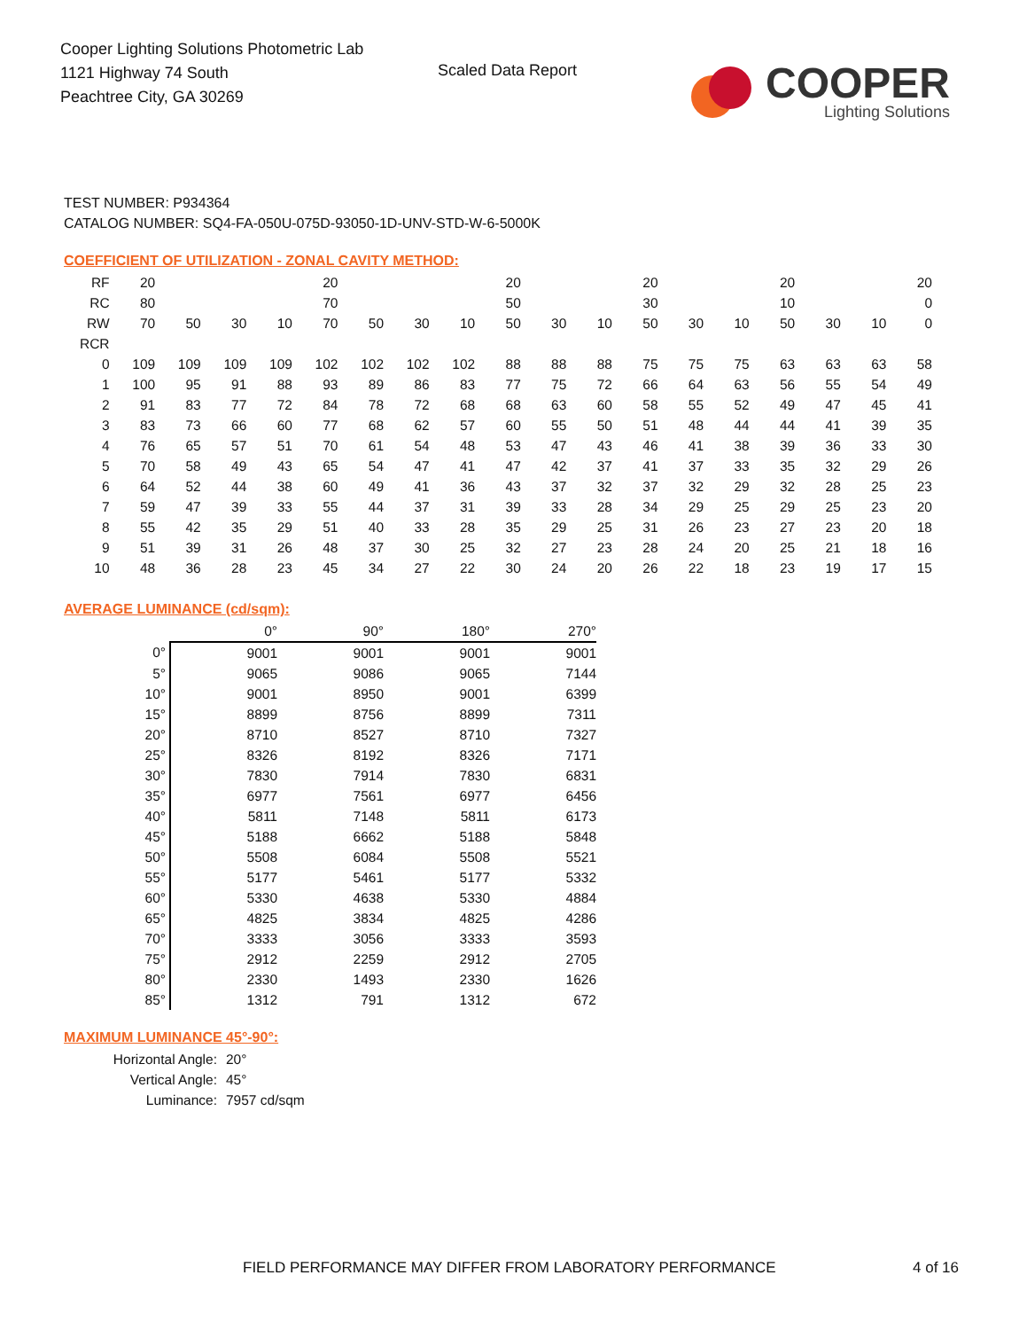Cooper Lighting Solutions Photometric Lab
1121 Highway 74 South
Peachtree City, GA 30269
Scaled Data Report
COOPER
Lighting Solutions
TEST NUMBER: P934364
CATALOG NUMBER: SQ4-FA-050U-075D-93050-1D-UNV-STD-W-6-5000K
COEFFICIENT OF UTILIZATION - ZONAL CAVITY METHOD:
| RF | 20 | | | | 20 | | | | 20 | | | 20 | | | 20 | | | 20 |
| RC | 80 | | | | 70 | | | | 50 | | | 30 | | | 10 | | | 0 |
| RW | 70 | 50 | 30 | 10 | 70 | 50 | 30 | 10 | 50 | 30 | 10 | 50 | 30 | 10 | 50 | 30 | 10 | 0 |
| RCR | | | | | | | | | | | | | | | | | | |
| 0 | 109 | 109 | 109 | 109 | 102 | 102 | 102 | 102 | 88 | 88 | 88 | 75 | 75 | 75 | 63 | 63 | 63 | 58 |
| 1 | 100 | 95 | 91 | 88 | 93 | 89 | 86 | 83 | 77 | 75 | 72 | 66 | 64 | 63 | 56 | 55 | 54 | 49 |
| 2 | 91 | 83 | 77 | 72 | 84 | 78 | 72 | 68 | 68 | 63 | 60 | 58 | 55 | 52 | 49 | 47 | 45 | 41 |
| 3 | 83 | 73 | 66 | 60 | 77 | 68 | 62 | 57 | 60 | 55 | 50 | 51 | 48 | 44 | 44 | 41 | 39 | 35 |
| 4 | 76 | 65 | 57 | 51 | 70 | 61 | 54 | 48 | 53 | 47 | 43 | 46 | 41 | 38 | 39 | 36 | 33 | 30 |
| 5 | 70 | 58 | 49 | 43 | 65 | 54 | 47 | 41 | 47 | 42 | 37 | 41 | 37 | 33 | 35 | 32 | 29 | 26 |
| 6 | 64 | 52 | 44 | 38 | 60 | 49 | 41 | 36 | 43 | 37 | 32 | 37 | 32 | 29 | 32 | 28 | 25 | 23 |
| 7 | 59 | 47 | 39 | 33 | 55 | 44 | 37 | 31 | 39 | 33 | 28 | 34 | 29 | 25 | 29 | 25 | 23 | 20 |
| 8 | 55 | 42 | 35 | 29 | 51 | 40 | 33 | 28 | 35 | 29 | 25 | 31 | 26 | 23 | 27 | 23 | 20 | 18 |
| 9 | 51 | 39 | 31 | 26 | 48 | 37 | 30 | 25 | 32 | 27 | 23 | 28 | 24 | 20 | 25 | 21 | 18 | 16 |
| 10 | 48 | 36 | 28 | 23 | 45 | 34 | 27 | 22 | 30 | 24 | 20 | 26 | 22 | 18 | 23 | 19 | 17 | 15 |
AVERAGE LUMINANCE (cd/sqm):
| | 0° | 90° | 180° | 270° |
| 0° | 9001 | 9001 | 9001 | 9001 |
| 5° | 9065 | 9086 | 9065 | 7144 |
| 10° | 9001 | 8950 | 9001 | 6399 |
| 15° | 8899 | 8756 | 8899 | 7311 |
| 20° | 8710 | 8527 | 8710 | 7327 |
| 25° | 8326 | 8192 | 8326 | 7171 |
| 30° | 7830 | 7914 | 7830 | 6831 |
| 35° | 6977 | 7561 | 6977 | 6456 |
| 40° | 5811 | 7148 | 5811 | 6173 |
| 45° | 5188 | 6662 | 5188 | 5848 |
| 50° | 5508 | 6084 | 5508 | 5521 |
| 55° | 5177 | 5461 | 5177 | 5332 |
| 60° | 5330 | 4638 | 5330 | 4884 |
| 65° | 4825 | 3834 | 4825 | 4286 |
| 70° | 3333 | 3056 | 3333 | 3593 |
| 75° | 2912 | 2259 | 2912 | 2705 |
| 80° | 2330 | 1493 | 2330 | 1626 |
| 85° | 1312 | 791 | 1312 | 672 |
MAXIMUM LUMINANCE 45°-90°:
Horizontal Angle: 20°
Vertical Angle: 45°
Luminance: 7957 cd/sqm
FIELD PERFORMANCE MAY DIFFER FROM LABORATORY PERFORMANCE
4 of 16